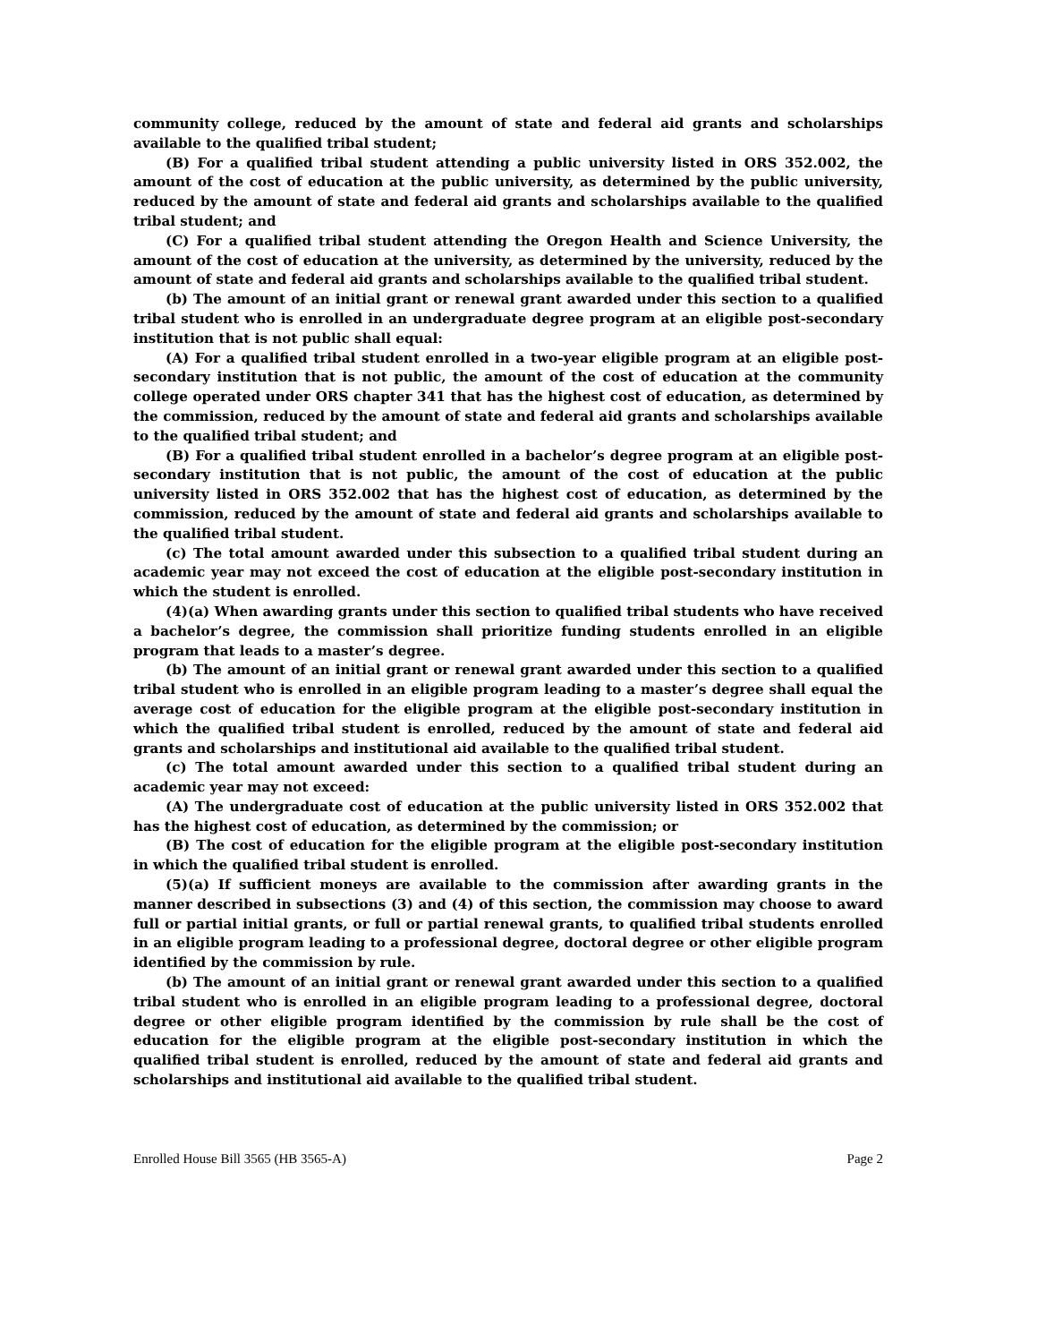community college, reduced by the amount of state and federal aid grants and scholarships available to the qualified tribal student;
(B) For a qualified tribal student attending a public university listed in ORS 352.002, the amount of the cost of education at the public university, as determined by the public university, reduced by the amount of state and federal aid grants and scholarships available to the qualified tribal student; and
(C) For a qualified tribal student attending the Oregon Health and Science University, the amount of the cost of education at the university, as determined by the university, reduced by the amount of state and federal aid grants and scholarships available to the qualified tribal student.
(b) The amount of an initial grant or renewal grant awarded under this section to a qualified tribal student who is enrolled in an undergraduate degree program at an eligible post-secondary institution that is not public shall equal:
(A) For a qualified tribal student enrolled in a two-year eligible program at an eligible post-secondary institution that is not public, the amount of the cost of education at the community college operated under ORS chapter 341 that has the highest cost of education, as determined by the commission, reduced by the amount of state and federal aid grants and scholarships available to the qualified tribal student; and
(B) For a qualified tribal student enrolled in a bachelor’s degree program at an eligible post-secondary institution that is not public, the amount of the cost of education at the public university listed in ORS 352.002 that has the highest cost of education, as determined by the commission, reduced by the amount of state and federal aid grants and scholarships available to the qualified tribal student.
(c) The total amount awarded under this subsection to a qualified tribal student during an academic year may not exceed the cost of education at the eligible post-secondary institution in which the student is enrolled.
(4)(a) When awarding grants under this section to qualified tribal students who have received a bachelor’s degree, the commission shall prioritize funding students enrolled in an eligible program that leads to a master’s degree.
(b) The amount of an initial grant or renewal grant awarded under this section to a qualified tribal student who is enrolled in an eligible program leading to a master’s degree shall equal the average cost of education for the eligible program at the eligible post-secondary institution in which the qualified tribal student is enrolled, reduced by the amount of state and federal aid grants and scholarships and institutional aid available to the qualified tribal student.
(c) The total amount awarded under this section to a qualified tribal student during an academic year may not exceed:
(A) The undergraduate cost of education at the public university listed in ORS 352.002 that has the highest cost of education, as determined by the commission; or
(B) The cost of education for the eligible program at the eligible post-secondary institution in which the qualified tribal student is enrolled.
(5)(a) If sufficient moneys are available to the commission after awarding grants in the manner described in subsections (3) and (4) of this section, the commission may choose to award full or partial initial grants, or full or partial renewal grants, to qualified tribal students enrolled in an eligible program leading to a professional degree, doctoral degree or other eligible program identified by the commission by rule.
(b) The amount of an initial grant or renewal grant awarded under this section to a qualified tribal student who is enrolled in an eligible program leading to a professional degree, doctoral degree or other eligible program identified by the commission by rule shall be the cost of education for the eligible program at the eligible post-secondary institution in which the qualified tribal student is enrolled, reduced by the amount of state and federal aid grants and scholarships and institutional aid available to the qualified tribal student.
Enrolled House Bill 3565 (HB 3565-A) Page 2